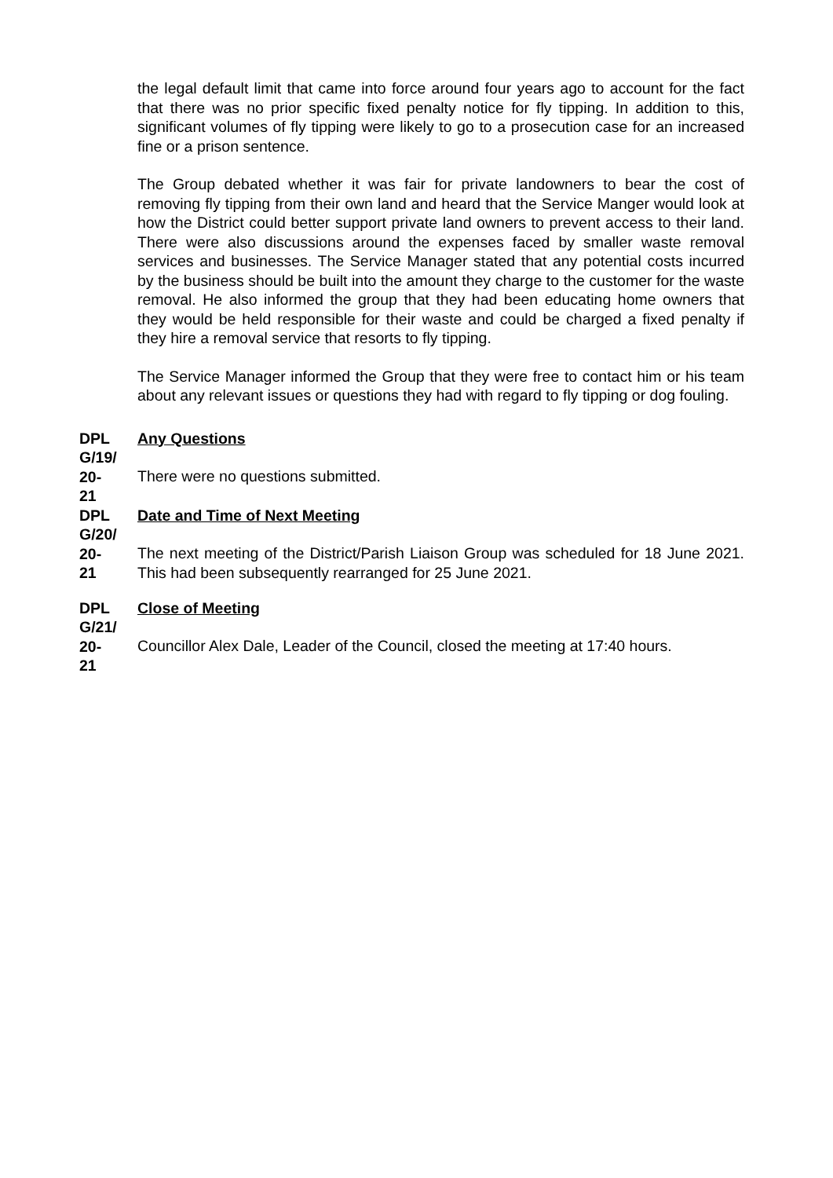the legal default limit that came into force around four years ago to account for the fact that there was no prior specific fixed penalty notice for fly tipping. In addition to this, significant volumes of fly tipping were likely to go to a prosecution case for an increased fine or a prison sentence.
The Group debated whether it was fair for private landowners to bear the cost of removing fly tipping from their own land and heard that the Service Manger would look at how the District could better support private land owners to prevent access to their land. There were also discussions around the expenses faced by smaller waste removal services and businesses. The Service Manager stated that any potential costs incurred by the business should be built into the amount they charge to the customer for the waste removal. He also informed the group that they had been educating home owners that they would be held responsible for their waste and could be charged a fixed penalty if they hire a removal service that resorts to fly tipping.
The Service Manager informed the Group that they were free to contact him or his team about any relevant issues or questions they had with regard to fly tipping or dog fouling.
DPL
G/19/
20-
21
Any Questions
There were no questions submitted.
DPL
G/20/
20-
21
Date and Time of Next Meeting
The next meeting of the District/Parish Liaison Group was scheduled for 18 June 2021. This had been subsequently rearranged for 25 June 2021.
DPL
G/21/
20-
21
Close of Meeting
Councillor Alex Dale, Leader of the Council, closed the meeting at 17:40 hours.